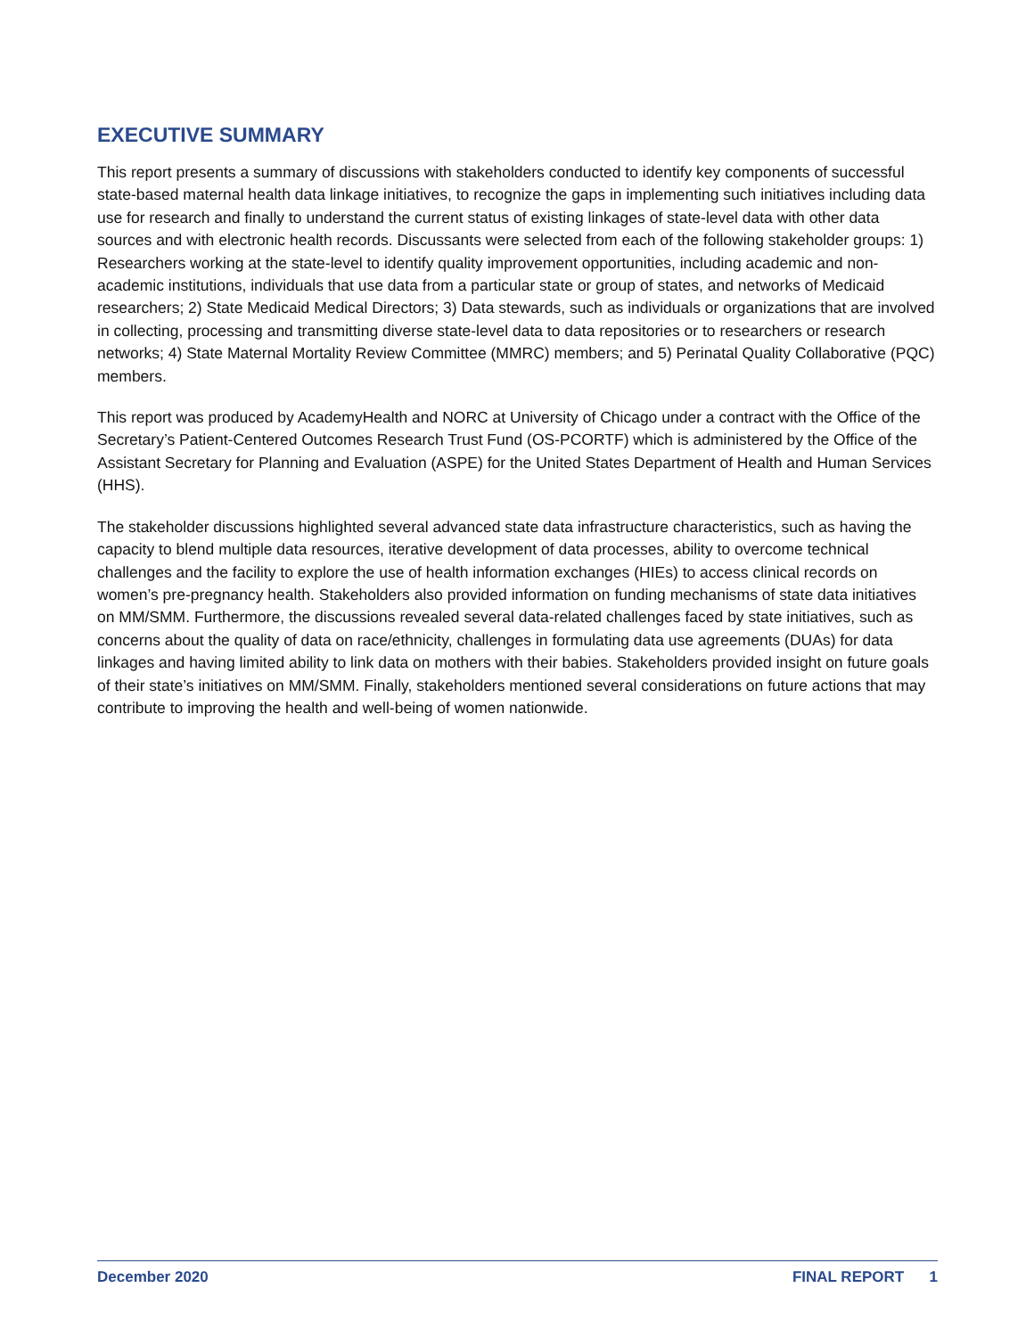EXECUTIVE SUMMARY
This report presents a summary of discussions with stakeholders conducted to identify key components of successful state-based maternal health data linkage initiatives, to recognize the gaps in implementing such initiatives including data use for research and finally to understand the current status of existing linkages of state-level data with other data sources and with electronic health records. Discussants were selected from each of the following stakeholder groups: 1) Researchers working at the state-level to identify quality improvement opportunities, including academic and non-academic institutions, individuals that use data from a particular state or group of states, and networks of Medicaid researchers; 2) State Medicaid Medical Directors; 3) Data stewards, such as individuals or organizations that are involved in collecting, processing and transmitting diverse state-level data to data repositories or to researchers or research networks; 4) State Maternal Mortality Review Committee (MMRC) members; and 5) Perinatal Quality Collaborative (PQC) members.
This report was produced by AcademyHealth and NORC at University of Chicago under a contract with the Office of the Secretary’s Patient-Centered Outcomes Research Trust Fund (OS-PCORTF) which is administered by the Office of the Assistant Secretary for Planning and Evaluation (ASPE) for the United States Department of Health and Human Services (HHS).
The stakeholder discussions highlighted several advanced state data infrastructure characteristics, such as having the capacity to blend multiple data resources, iterative development of data processes, ability to overcome technical challenges and the facility to explore the use of health information exchanges (HIEs) to access clinical records on women’s pre-pregnancy health. Stakeholders also provided information on funding mechanisms of state data initiatives on MM/SMM. Furthermore, the discussions revealed several data-related challenges faced by state initiatives, such as concerns about the quality of data on race/ethnicity, challenges in formulating data use agreements (DUAs) for data linkages and having limited ability to link data on mothers with their babies. Stakeholders provided insight on future goals of their state’s initiatives on MM/SMM. Finally, stakeholders mentioned several considerations on future actions that may contribute to improving the health and well-being of women nationwide.
December 2020 FINAL REPORT 1